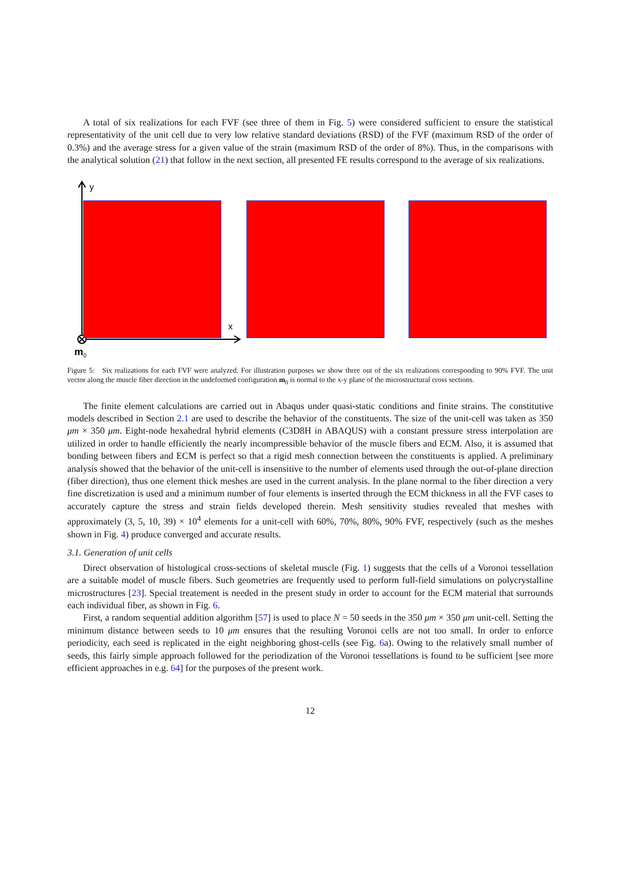A total of six realizations for each FVF (see three of them in Fig. 5) were considered sufficient to ensure the statistical representativity of the unit cell due to very low relative standard deviations (RSD) of the FVF (maximum RSD of the order of 0.3%) and the average stress for a given value of the strain (maximum RSD of the order of 8%). Thus, in the comparisons with the analytical solution (21) that follow in the next section, all presented FE results correspond to the average of six realizations.
y
x
m0
Figure 5: Six realizations for each FVF were analyzed. For illustration purposes we show three out of the six realizations corresponding to 90% FVF. The unit vector along the muscle fiber direction in the undeformed configuration m<sub>0</sub> is normal to the x-y plane of the microstructural cross sections.
The finite element calculations are carried out in Abaqus under quasi-static conditions and finite strains. The constitutive models described in Section 2.1 are used to describe the behavior of the constituents. The size of the unit-cell was taken as 350 μm × 350 μm. Eight-node hexahedral hybrid elements (C3D8H in ABAQUS) with a constant pressure stress interpolation are utilized in order to handle efficiently the nearly incompressible behavior of the muscle fibers and ECM. Also, it is assumed that bonding between fibers and ECM is perfect so that a rigid mesh connection between the constituents is applied. A preliminary analysis showed that the behavior of the unit-cell is insensitive to the number of elements used through the out-of-plane direction (fiber direction), thus one element thick meshes are used in the current analysis. In the plane normal to the fiber direction a very fine discretization is used and a minimum number of four elements is inserted through the ECM thickness in all the FVF cases to accurately capture the stress and strain fields developed therein. Mesh sensitivity studies revealed that meshes with approximately (3, 5, 10, 39) × 10<sup>4</sup> elements for a unit-cell with 60%, 70%, 80%, 90% FVF, respectively (such as the meshes shown in Fig. 4) produce converged and accurate results.
3.1. Generation of unit cells
Direct observation of histological cross-sections of skeletal muscle (Fig. 1) suggests that the cells of a Voronoi tessellation are a suitable model of muscle fibers. Such geometries are frequently used to perform full-field simulations on polycrystalline microstructures [23]. Special treatement is needed in the present study in order to account for the ECM material that surrounds each individual fiber, as shown in Fig. 6.
First, a random sequential addition algorithm [57] is used to place N = 50 seeds in the 350 μm × 350 μm unit-cell. Setting the minimum distance between seeds to 10 μm ensures that the resulting Voronoi cells are not too small. In order to enforce periodicity, each seed is replicated in the eight neighboring ghost-cells (see Fig. 6a). Owing to the relatively small number of seeds, this fairly simple approach followed for the periodization of the Voronoi tessellations is found to be sufficient [see more efficient approaches in e.g. 64] for the purposes of the present work.
12